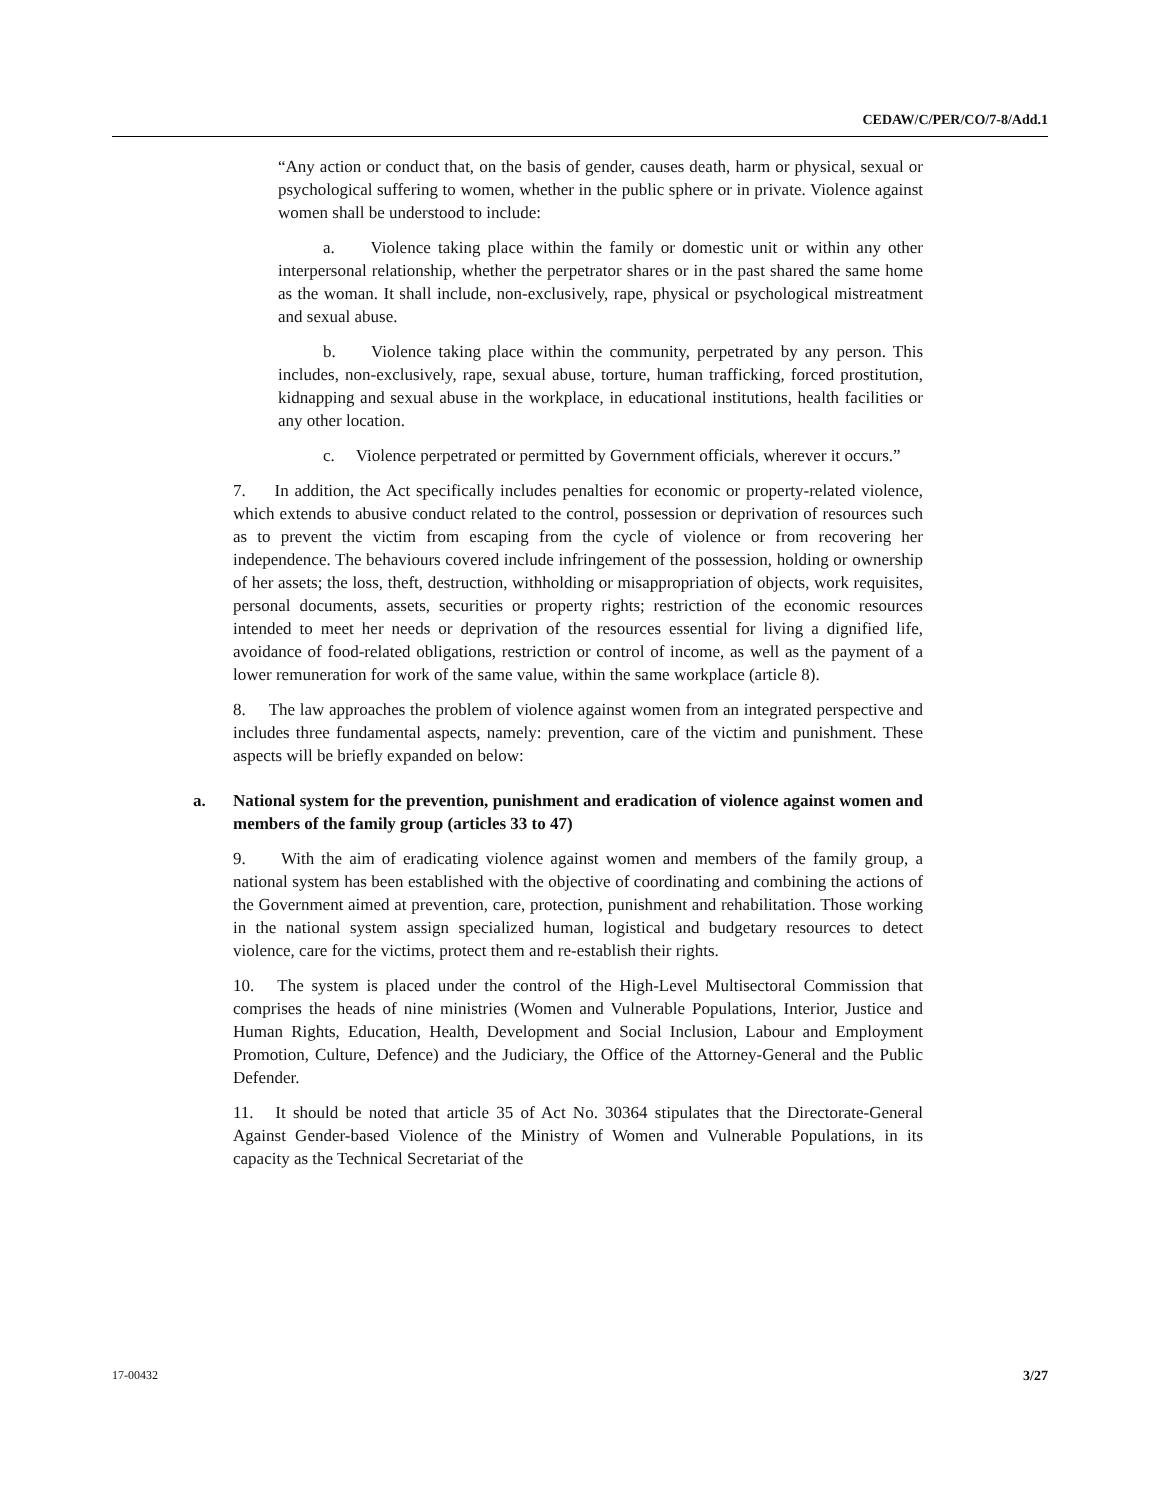CEDAW/C/PER/CO/7-8/Add.1
“Any action or conduct that, on the basis of gender, causes death, harm or physical, sexual or psychological suffering to women, whether in the public sphere or in private. Violence against women shall be understood to include:
a. Violence taking place within the family or domestic unit or within any other interpersonal relationship, whether the perpetrator shares or in the past shared the same home as the woman. It shall include, non-exclusively, rape, physical or psychological mistreatment and sexual abuse.
b. Violence taking place within the community, perpetrated by any person. This includes, non-exclusively, rape, sexual abuse, torture, human trafficking, forced prostitution, kidnapping and sexual abuse in the workplace, in educational institutions, health facilities or any other location.
c. Violence perpetrated or permitted by Government officials, wherever it occurs.”
7. In addition, the Act specifically includes penalties for economic or property-related violence, which extends to abusive conduct related to the control, possession or deprivation of resources such as to prevent the victim from escaping from the cycle of violence or from recovering her independence. The behaviours covered include infringement of the possession, holding or ownership of her assets; the loss, theft, destruction, withholding or misappropriation of objects, work requisites, personal documents, assets, securities or property rights; restriction of the economic resources intended to meet her needs or deprivation of the resources essential for living a dignified life, avoidance of food-related obligations, restriction or control of income, as well as the payment of a lower remuneration for work of the same value, within the same workplace (article 8).
8. The law approaches the problem of violence against women from an integrated perspective and includes three fundamental aspects, namely: prevention, care of the victim and punishment. These aspects will be briefly expanded on below:
a. National system for the prevention, punishment and eradication of violence against women and members of the family group (articles 33 to 47)
9. With the aim of eradicating violence against women and members of the family group, a national system has been established with the objective of coordinating and combining the actions of the Government aimed at prevention, care, protection, punishment and rehabilitation. Those working in the national system assign specialized human, logistical and budgetary resources to detect violence, care for the victims, protect them and re-establish their rights.
10. The system is placed under the control of the High-Level Multisectoral Commission that comprises the heads of nine ministries (Women and Vulnerable Populations, Interior, Justice and Human Rights, Education, Health, Development and Social Inclusion, Labour and Employment Promotion, Culture, Defence) and the Judiciary, the Office of the Attorney-General and the Public Defender.
11. It should be noted that article 35 of Act No. 30364 stipulates that the Directorate-General Against Gender-based Violence of the Ministry of Women and Vulnerable Populations, in its capacity as the Technical Secretariat of the
17-00432 3/27